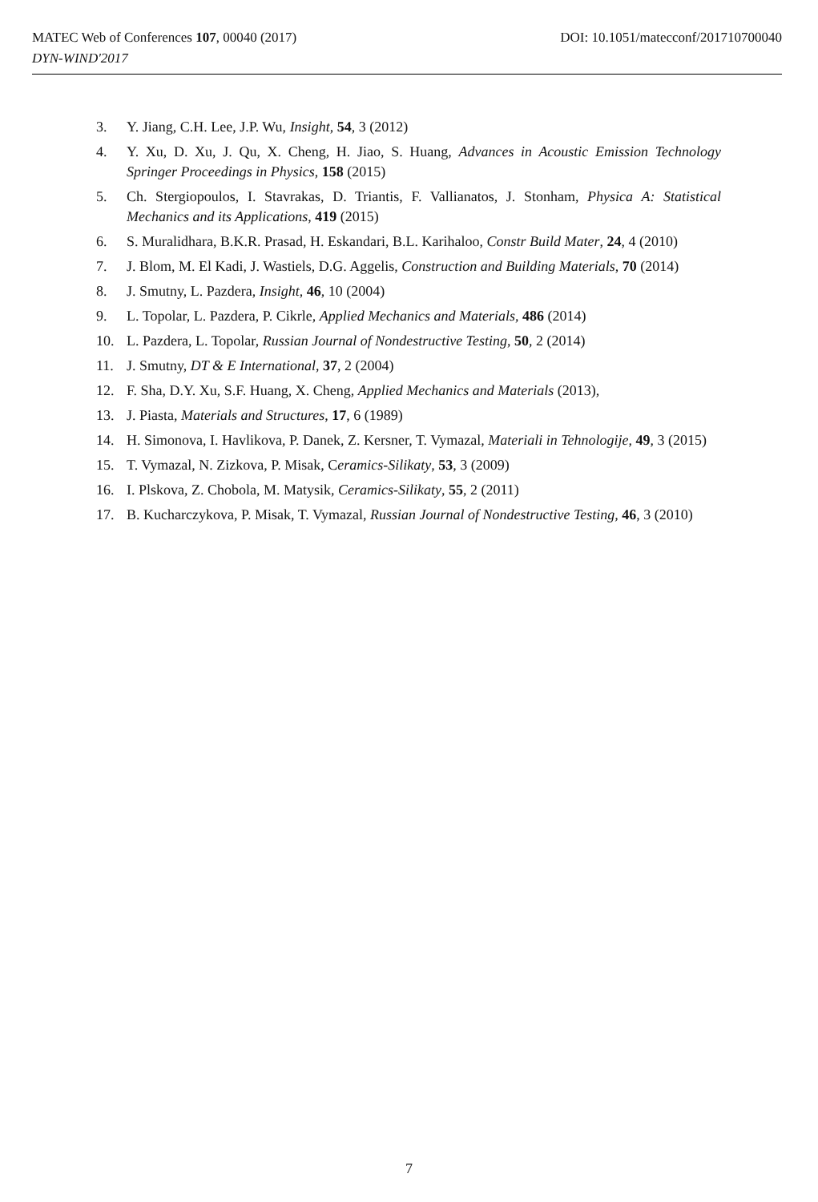DOI: 10.1051/matecconf/201710700040 MATEC Web of Conferences 107, 00040 (2017)
DYN-WIND'2017
3. Y. Jiang, C.H. Lee, J.P. Wu, Insight, 54, 3 (2012)
4. Y. Xu, D. Xu, J. Qu, X. Cheng, H. Jiao, S. Huang, Advances in Acoustic Emission Technology Springer Proceedings in Physics, 158 (2015)
5. Ch. Stergiopoulos, I. Stavrakas, D. Triantis, F. Vallianatos, J. Stonham, Physica A: Statistical Mechanics and its Applications, 419 (2015)
6. S. Muralidhara, B.K.R. Prasad, H. Eskandari, B.L. Karihaloo, Constr Build Mater, 24, 4 (2010)
7. J. Blom, M. El Kadi, J. Wastiels, D.G. Aggelis, Construction and Building Materials, 70 (2014)
8. J. Smutny, L. Pazdera, Insight, 46, 10 (2004)
9. L. Topolar, L. Pazdera, P. Cikrle, Applied Mechanics and Materials, 486 (2014)
10. L. Pazdera, L. Topolar, Russian Journal of Nondestructive Testing, 50, 2 (2014)
11. J. Smutny, DT & E International, 37, 2 (2004)
12. F. Sha, D.Y. Xu, S.F. Huang, X. Cheng, Applied Mechanics and Materials (2013),
13. J. Piasta, Materials and Structures, 17, 6 (1989)
14. H. Simonova, I. Havlikova, P. Danek, Z. Kersner, T. Vymazal, Materiali in Tehnologije, 49, 3 (2015)
15. T. Vymazal, N. Zizkova, P. Misak, Ceramics-Silikaty, 53, 3 (2009)
16. I. Plskova, Z. Chobola, M. Matysik, Ceramics-Silikaty, 55, 2 (2011)
17. B. Kucharczykova, P. Misak, T. Vymazal, Russian Journal of Nondestructive Testing, 46, 3 (2010)
7